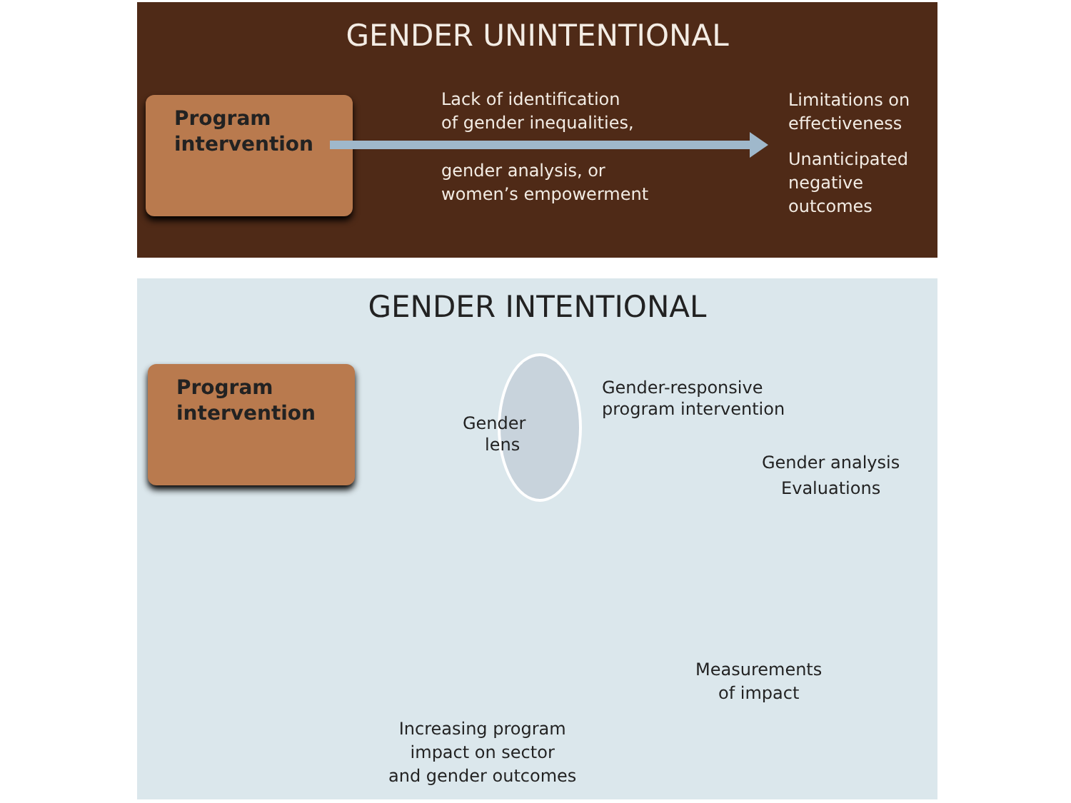GENDER UNINTENTIONAL
Program
intervention
Lack of identification
of gender inequalities,
gender analysis, or
women’s empowerment
Limitations on
effectiveness
Unanticipated
negative
outcomes
GENDER INTENTIONAL
Program
intervention
Gender
lens
Gender-responsive
program intervention
Gender analysis
Evaluations
Measurements
of impact
Increasing program
impact on sector
and gender outcomes